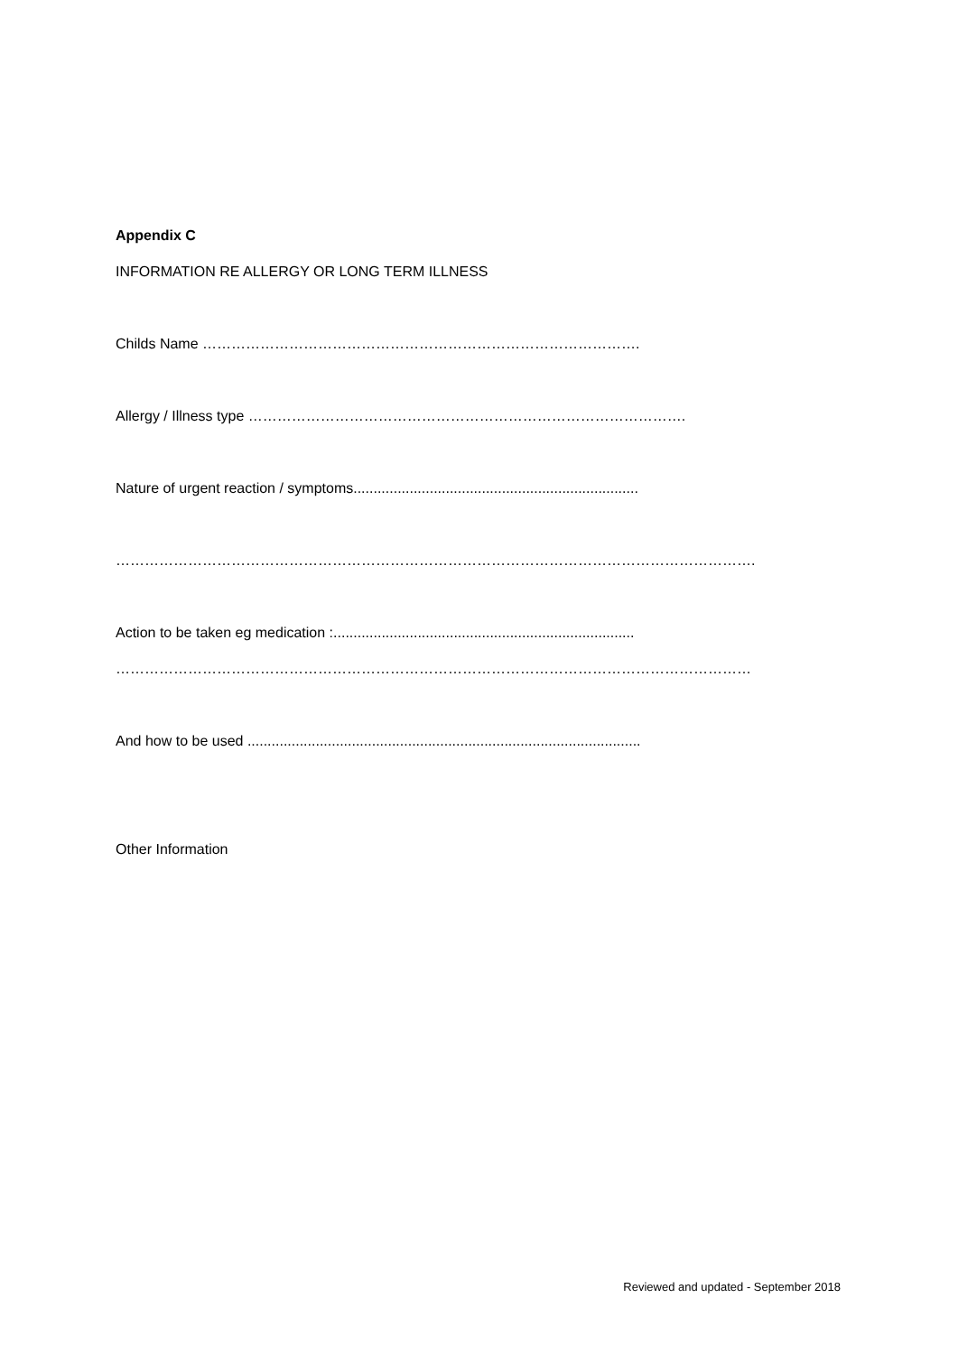Appendix C
INFORMATION RE ALLERGY OR LONG TERM ILLNESS
Childs Name ……………………………………………………………………………….
Allergy / Illness type ……………………………………………………………………………….
Nature of urgent reaction / symptoms.......................................................................
…………………………………………………………………………………………………………………….
Action to be taken eg medication :...........................................................................
……………………………………………………………………………………………………………………
And how to be used ..................................................................................................
Other Information
Reviewed and updated - September 2018